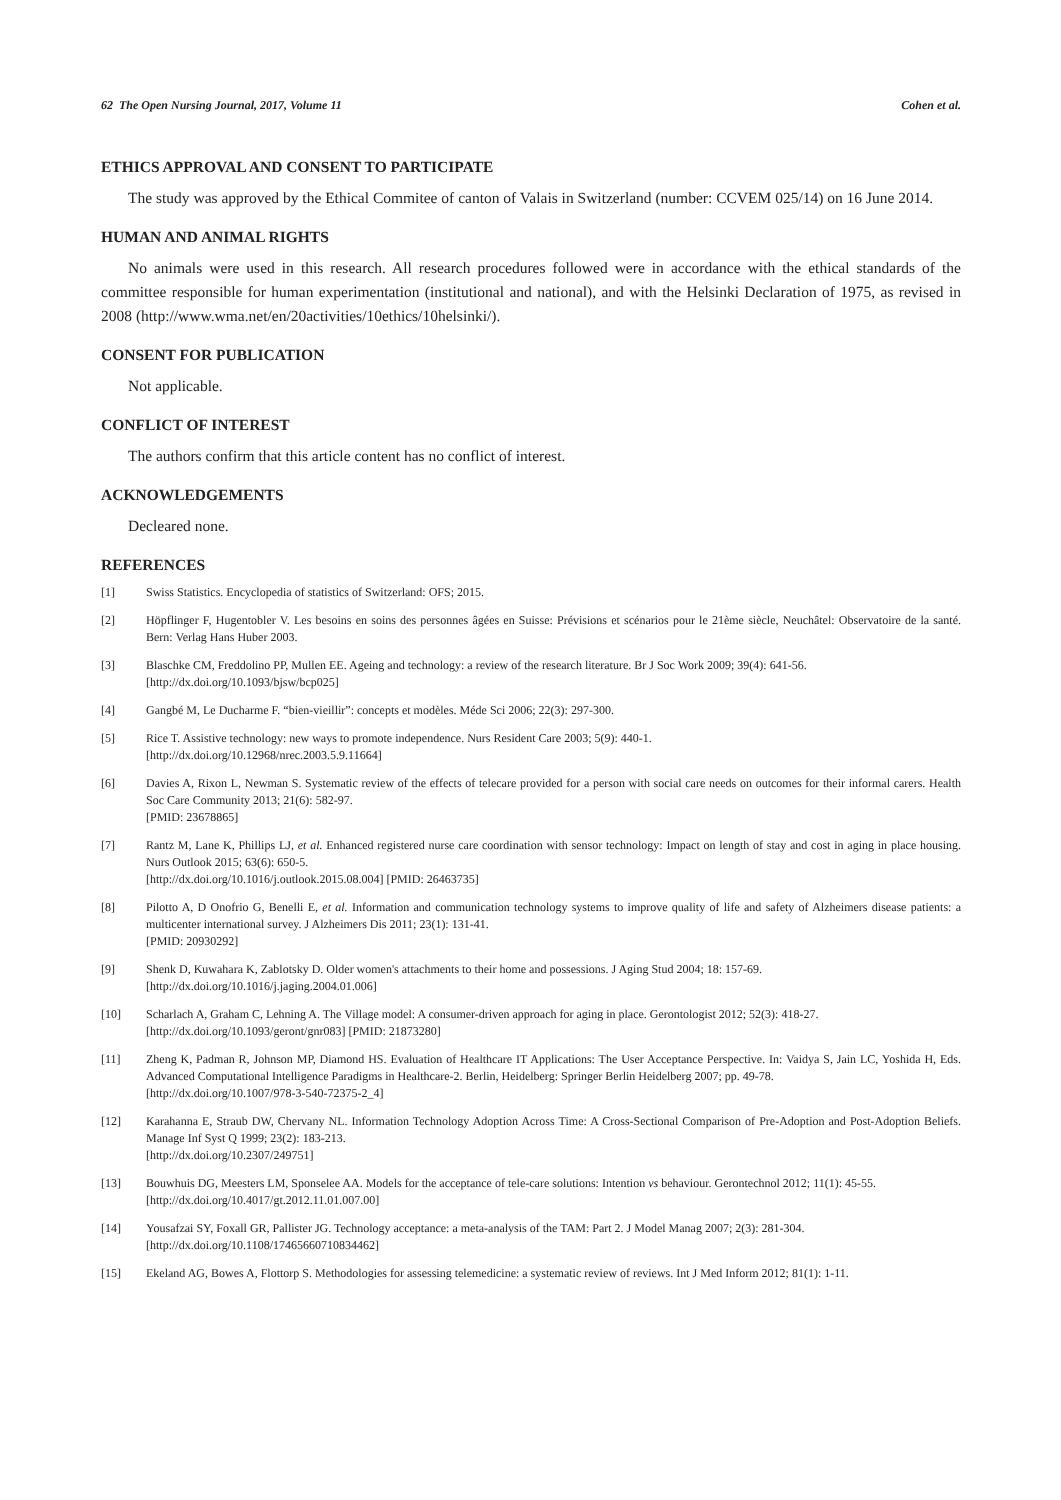62 The Open Nursing Journal, 2017, Volume 11 Cohen et al.
ETHICS APPROVAL AND CONSENT TO PARTICIPATE
The study was approved by the Ethical Commitee of canton of Valais in Switzerland (number: CCVEM 025/14) on 16 June 2014.
HUMAN AND ANIMAL RIGHTS
No animals were used in this research. All research procedures followed were in accordance with the ethical standards of the committee responsible for human experimentation (institutional and national), and with the Helsinki Declaration of 1975, as revised in 2008 (http://www.wma.net/en/20activities/10ethics/10helsinki/).
CONSENT FOR PUBLICATION
Not applicable.
CONFLICT OF INTEREST
The authors confirm that this article content has no conflict of interest.
ACKNOWLEDGEMENTS
Decleared none.
REFERENCES
[1] Swiss Statistics. Encyclopedia of statistics of Switzerland: OFS; 2015.
[2] Höpflinger F, Hugentobler V. Les besoins en soins des personnes âgées en Suisse: Prévisions et scénarios pour le 21ème siècle, Neuchâtel: Observatoire de la santé. Bern: Verlag Hans Huber 2003.
[3] Blaschke CM, Freddolino PP, Mullen EE. Ageing and technology: a review of the research literature. Br J Soc Work 2009; 39(4): 641-56.
[http://dx.doi.org/10.1093/bjsw/bcp025]
[4] Gangbé M, Le Ducharme F. “bien-vieillir”: concepts et modèles. Méde Sci 2006; 22(3): 297-300.
[5] Rice T. Assistive technology: new ways to promote independence. Nurs Resident Care 2003; 5(9): 440-1.
[http://dx.doi.org/10.12968/nrec.2003.5.9.11664]
[6] Davies A, Rixon L, Newman S. Systematic review of the effects of telecare provided for a person with social care needs on outcomes for their informal carers. Health Soc Care Community 2013; 21(6): 582-97.
[PMID: 23678865]
[7] Rantz M, Lane K, Phillips LJ, et al. Enhanced registered nurse care coordination with sensor technology: Impact on length of stay and cost in aging in place housing. Nurs Outlook 2015; 63(6): 650-5.
[http://dx.doi.org/10.1016/j.outlook.2015.08.004] [PMID: 26463735]
[8] Pilotto A, D Onofrio G, Benelli E, et al. Information and communication technology systems to improve quality of life and safety of Alzheimers disease patients: a multicenter international survey. J Alzheimers Dis 2011; 23(1): 131-41.
[PMID: 20930292]
[9] Shenk D, Kuwahara K, Zablotsky D. Older women's attachments to their home and possessions. J Aging Stud 2004; 18: 157-69.
[http://dx.doi.org/10.1016/j.jaging.2004.01.006]
[10] Scharlach A, Graham C, Lehning A. The Village model: A consumer-driven approach for aging in place. Gerontologist 2012; 52(3): 418-27.
[http://dx.doi.org/10.1093/geront/gnr083] [PMID: 21873280]
[11] Zheng K, Padman R, Johnson MP, Diamond HS. Evaluation of Healthcare IT Applications: The User Acceptance Perspective. In: Vaidya S, Jain LC, Yoshida H, Eds. Advanced Computational Intelligence Paradigms in Healthcare-2. Berlin, Heidelberg: Springer Berlin Heidelberg 2007; pp. 49-78.
[http://dx.doi.org/10.1007/978-3-540-72375-2_4]
[12] Karahanna E, Straub DW, Chervany NL. Information Technology Adoption Across Time: A Cross-Sectional Comparison of Pre-Adoption and Post-Adoption Beliefs. Manage Inf Syst Q 1999; 23(2): 183-213.
[http://dx.doi.org/10.2307/249751]
[13] Bouwhuis DG, Meesters LM, Sponselee AA. Models for the acceptance of tele-care solutions: Intention vs behaviour. Gerontechnol 2012; 11(1): 45-55.
[http://dx.doi.org/10.4017/gt.2012.11.01.007.00]
[14] Yousafzai SY, Foxall GR, Pallister JG. Technology acceptance: a meta-analysis of the TAM: Part 2. J Model Manag 2007; 2(3): 281-304.
[http://dx.doi.org/10.1108/17465660710834462]
[15] Ekeland AG, Bowes A, Flottorp S. Methodologies for assessing telemedicine: a systematic review of reviews. Int J Med Inform 2012; 81(1): 1-11.